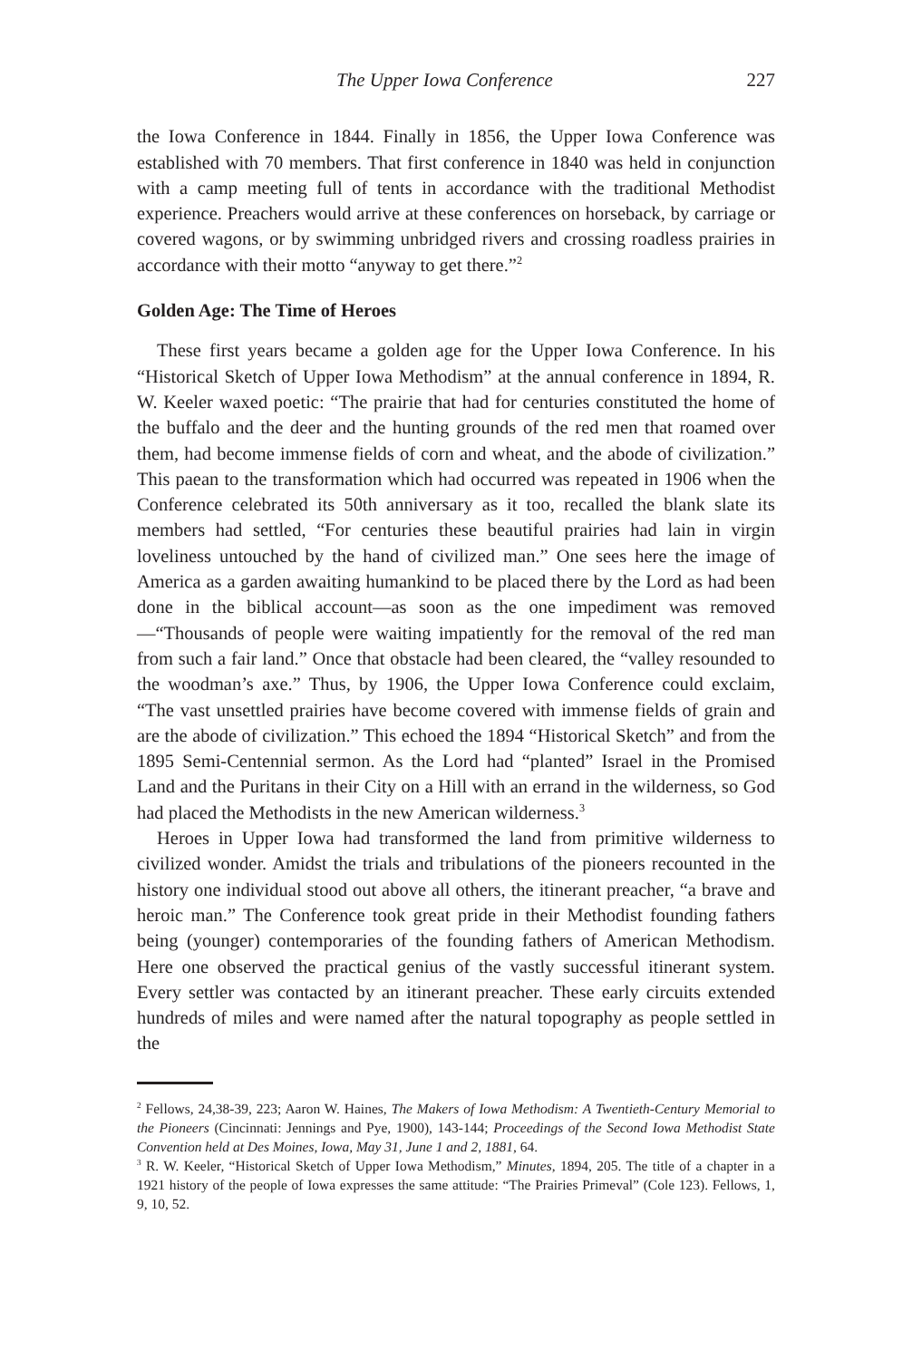The Upper Iowa Conference 227
the Iowa Conference in 1844. Finally in 1856, the Upper Iowa Conference was established with 70 members. That first conference in 1840 was held in conjunction with a camp meeting full of tents in accordance with the traditional Methodist experience. Preachers would arrive at these conferences on horseback, by carriage or covered wagons, or by swimming unbridged rivers and crossing roadless prairies in accordance with their motto “anyway to get there.”<sup>2</sup>
Golden Age: The Time of Heroes
These first years became a golden age for the Upper Iowa Conference. In his “Historical Sketch of Upper Iowa Methodism” at the annual conference in 1894, R. W. Keeler waxed poetic: “The prairie that had for centuries constituted the home of the buffalo and the deer and the hunting grounds of the red men that roamed over them, had become immense fields of corn and wheat, and the abode of civilization.” This paean to the transformation which had occurred was repeated in 1906 when the Conference celebrated its 50th anniversary as it too, recalled the blank slate its members had settled, “For centuries these beautiful prairies had lain in virgin loveliness untouched by the hand of civilized man.” One sees here the image of America as a garden awaiting humankind to be placed there by the Lord as had been done in the biblical account—as soon as the one impediment was removed—“Thousands of people were waiting impatiently for the removal of the red man from such a fair land.” Once that obstacle had been cleared, the “valley resounded to the woodman’s axe.” Thus, by 1906, the Upper Iowa Conference could exclaim, “The vast unsettled prairies have become covered with immense fields of grain and are the abode of civilization.” This echoed the 1894 “Historical Sketch” and from the 1895 Semi-Centennial sermon. As the Lord had “planted” Israel in the Promised Land and the Puritans in their City on a Hill with an errand in the wilderness, so God had placed the Methodists in the new American wilderness.<sup>3</sup>
Heroes in Upper Iowa had transformed the land from primitive wilderness to civilized wonder. Amidst the trials and tribulations of the pioneers recounted in the history one individual stood out above all others, the itinerant preacher, “a brave and heroic man.” The Conference took great pride in their Methodist founding fathers being (younger) contemporaries of the founding fathers of American Methodism. Here one observed the practical genius of the vastly successful itinerant system. Every settler was contacted by an itinerant preacher. These early circuits extended hundreds of miles and were named after the natural topography as people settled in the
<sup>2</sup> Fellows, 24,38-39, 223; Aaron W. Haines, The Makers of Iowa Methodism: A Twentieth-Century Memorial to the Pioneers (Cincinnati: Jennings and Pye, 1900), 143-144; Proceedings of the Second Iowa Methodist State Convention held at Des Moines, Iowa, May 31, June 1 and 2, 1881, 64.
<sup>3</sup> R. W. Keeler, “Historical Sketch of Upper Iowa Methodism,” Minutes, 1894, 205. The title of a chapter in a 1921 history of the people of Iowa expresses the same attitude: “The Prairies Primeval” (Cole 123). Fellows, 1, 9, 10, 52.